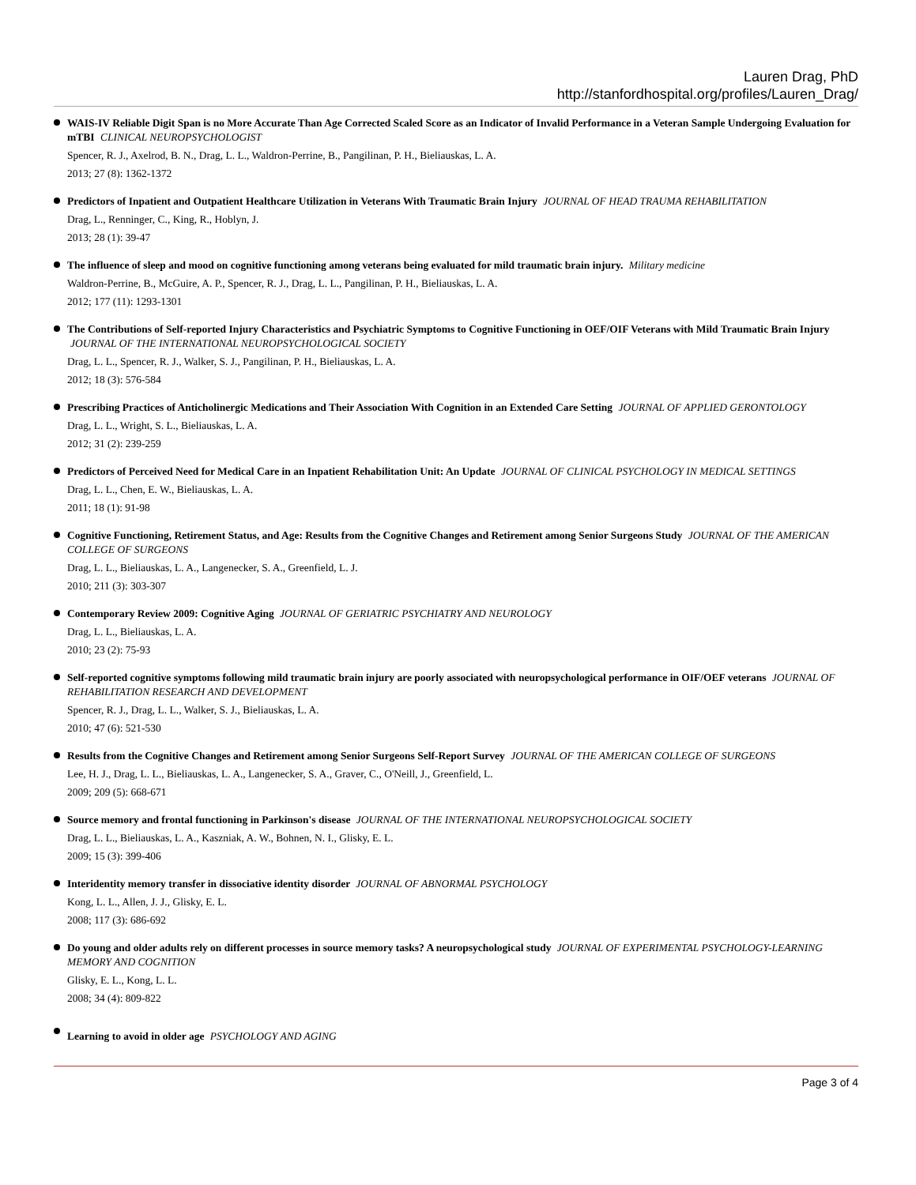Lauren Drag, PhD
http://stanfordhospital.org/profiles/Lauren_Drag/
WAIS-IV Reliable Digit Span is no More Accurate Than Age Corrected Scaled Score as an Indicator of Invalid Performance in a Veteran Sample Undergoing Evaluation for mTBI CLINICAL NEUROPSYCHOLOGIST
Spencer, R. J., Axelrod, B. N., Drag, L. L., Waldron-Perrine, B., Pangilinan, P. H., Bieliauskas, L. A.
2013; 27 (8): 1362-1372
Predictors of Inpatient and Outpatient Healthcare Utilization in Veterans With Traumatic Brain Injury JOURNAL OF HEAD TRAUMA REHABILITATION
Drag, L., Renninger, C., King, R., Hoblyn, J.
2013; 28 (1): 39-47
The influence of sleep and mood on cognitive functioning among veterans being evaluated for mild traumatic brain injury. Military medicine
Waldron-Perrine, B., McGuire, A. P., Spencer, R. J., Drag, L. L., Pangilinan, P. H., Bieliauskas, L. A.
2012; 177 (11): 1293-1301
The Contributions of Self-reported Injury Characteristics and Psychiatric Symptoms to Cognitive Functioning in OEF/OIF Veterans with Mild Traumatic Brain Injury JOURNAL OF THE INTERNATIONAL NEUROPSYCHOLOGICAL SOCIETY
Drag, L. L., Spencer, R. J., Walker, S. J., Pangilinan, P. H., Bieliauskas, L. A.
2012; 18 (3): 576-584
Prescribing Practices of Anticholinergic Medications and Their Association With Cognition in an Extended Care Setting JOURNAL OF APPLIED GERONTOLOGY
Drag, L. L., Wright, S. L., Bieliauskas, L. A.
2012; 31 (2): 239-259
Predictors of Perceived Need for Medical Care in an Inpatient Rehabilitation Unit: An Update JOURNAL OF CLINICAL PSYCHOLOGY IN MEDICAL SETTINGS
Drag, L. L., Chen, E. W., Bieliauskas, L. A.
2011; 18 (1): 91-98
Cognitive Functioning, Retirement Status, and Age: Results from the Cognitive Changes and Retirement among Senior Surgeons Study JOURNAL OF THE AMERICAN COLLEGE OF SURGEONS
Drag, L. L., Bieliauskas, L. A., Langenecker, S. A., Greenfield, L. J.
2010; 211 (3): 303-307
Contemporary Review 2009: Cognitive Aging JOURNAL OF GERIATRIC PSYCHIATRY AND NEUROLOGY
Drag, L. L., Bieliauskas, L. A.
2010; 23 (2): 75-93
Self-reported cognitive symptoms following mild traumatic brain injury are poorly associated with neuropsychological performance in OIF/OEF veterans JOURNAL OF REHABILITATION RESEARCH AND DEVELOPMENT
Spencer, R. J., Drag, L. L., Walker, S. J., Bieliauskas, L. A.
2010; 47 (6): 521-530
Results from the Cognitive Changes and Retirement among Senior Surgeons Self-Report Survey JOURNAL OF THE AMERICAN COLLEGE OF SURGEONS
Lee, H. J., Drag, L. L., Bieliauskas, L. A., Langenecker, S. A., Graver, C., O'Neill, J., Greenfield, L.
2009; 209 (5): 668-671
Source memory and frontal functioning in Parkinson's disease JOURNAL OF THE INTERNATIONAL NEUROPSYCHOLOGICAL SOCIETY
Drag, L. L., Bieliauskas, L. A., Kaszniak, A. W., Bohnen, N. I., Glisky, E. L.
2009; 15 (3): 399-406
Interidentity memory transfer in dissociative identity disorder JOURNAL OF ABNORMAL PSYCHOLOGY
Kong, L. L., Allen, J. J., Glisky, E. L.
2008; 117 (3): 686-692
Do young and older adults rely on different processes in source memory tasks? A neuropsychological study JOURNAL OF EXPERIMENTAL PSYCHOLOGY-LEARNING MEMORY AND COGNITION
Glisky, E. L., Kong, L. L.
2008; 34 (4): 809-822
Learning to avoid in older age PSYCHOLOGY AND AGING
Page 3 of 4